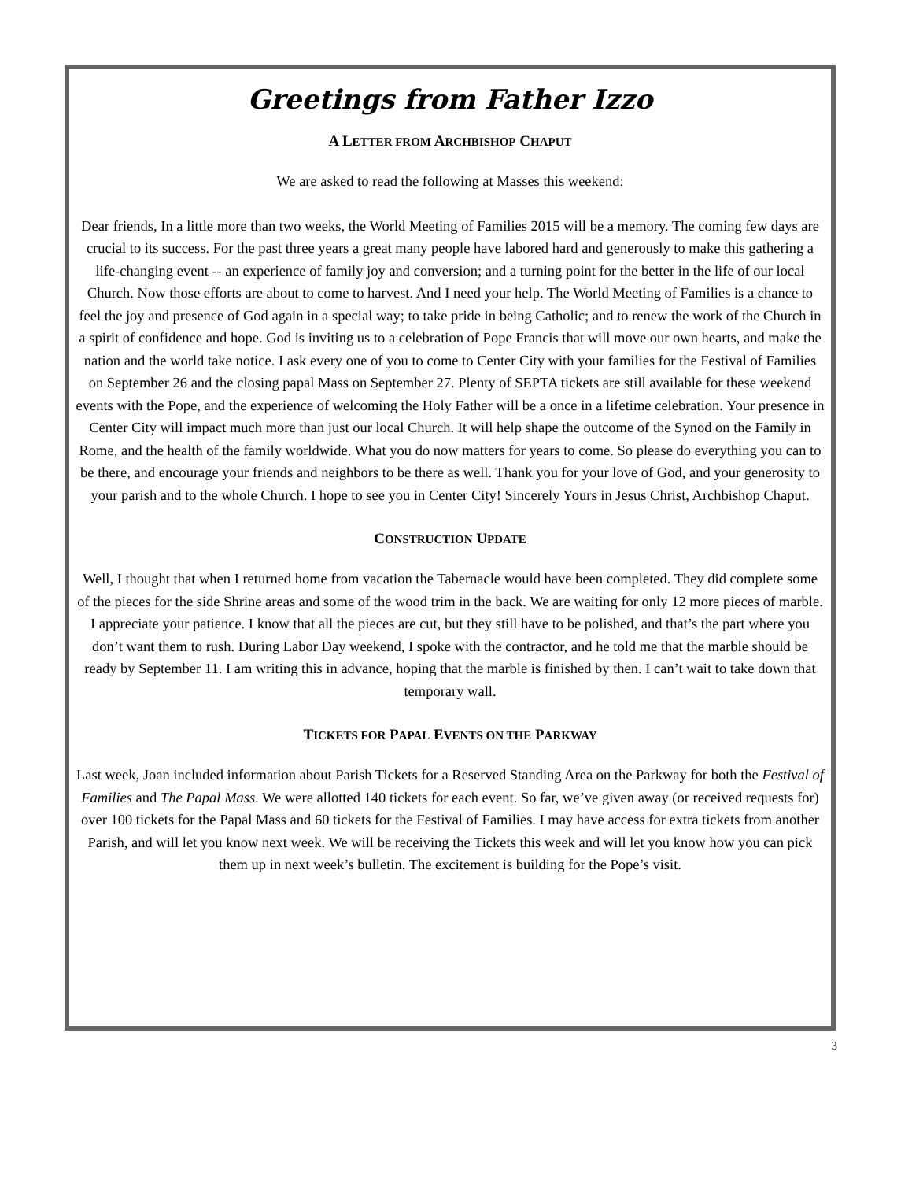Greetings from Father Izzo
A LETTER FROM ARCHBISHOP CHAPUT
We are asked to read the following at Masses this weekend:
Dear friends, In a little more than two weeks, the World Meeting of Families 2015 will be a memory. The coming few days are crucial to its success. For the past three years a great many people have labored hard and generously to make this gathering a life-changing event -- an experience of family joy and conversion; and a turning point for the better in the life of our local Church. Now those efforts are about to come to harvest. And I need your help. The World Meeting of Families is a chance to feel the joy and presence of God again in a special way; to take pride in being Catholic; and to renew the work of the Church in a spirit of confidence and hope. God is inviting us to a celebration of Pope Francis that will move our own hearts, and make the nation and the world take notice. I ask every one of you to come to Center City with your families for the Festival of Families on September 26 and the closing papal Mass on September 27. Plenty of SEPTA tickets are still available for these weekend events with the Pope, and the experience of welcoming the Holy Father will be a once in a lifetime celebration. Your presence in Center City will impact much more than just our local Church. It will help shape the outcome of the Synod on the Family in Rome, and the health of the family worldwide. What you do now matters for years to come. So please do everything you can to be there, and encourage your friends and neighbors to be there as well. Thank you for your love of God, and your generosity to your parish and to the whole Church. I hope to see you in Center City! Sincerely Yours in Jesus Christ, Archbishop Chaput.
CONSTRUCTION UPDATE
Well, I thought that when I returned home from vacation the Tabernacle would have been completed. They did complete some of the pieces for the side Shrine areas and some of the wood trim in the back. We are waiting for only 12 more pieces of marble. I appreciate your patience. I know that all the pieces are cut, but they still have to be polished, and that’s the part where you don’t want them to rush. During Labor Day weekend, I spoke with the contractor, and he told me that the marble should be ready by September 11. I am writing this in advance, hoping that the marble is finished by then. I can’t wait to take down that temporary wall.
TICKETS FOR PAPAL EVENTS ON THE PARKWAY
Last week, Joan included information about Parish Tickets for a Reserved Standing Area on the Parkway for both the Festival of Families and The Papal Mass. We were allotted 140 tickets for each event. So far, we’ve given away (or received requests for) over 100 tickets for the Papal Mass and 60 tickets for the Festival of Families. I may have access for extra tickets from another Parish, and will let you know next week. We will be receiving the Tickets this week and will let you know how you can pick them up in next week’s bulletin. The excitement is building for the Pope’s visit.
3